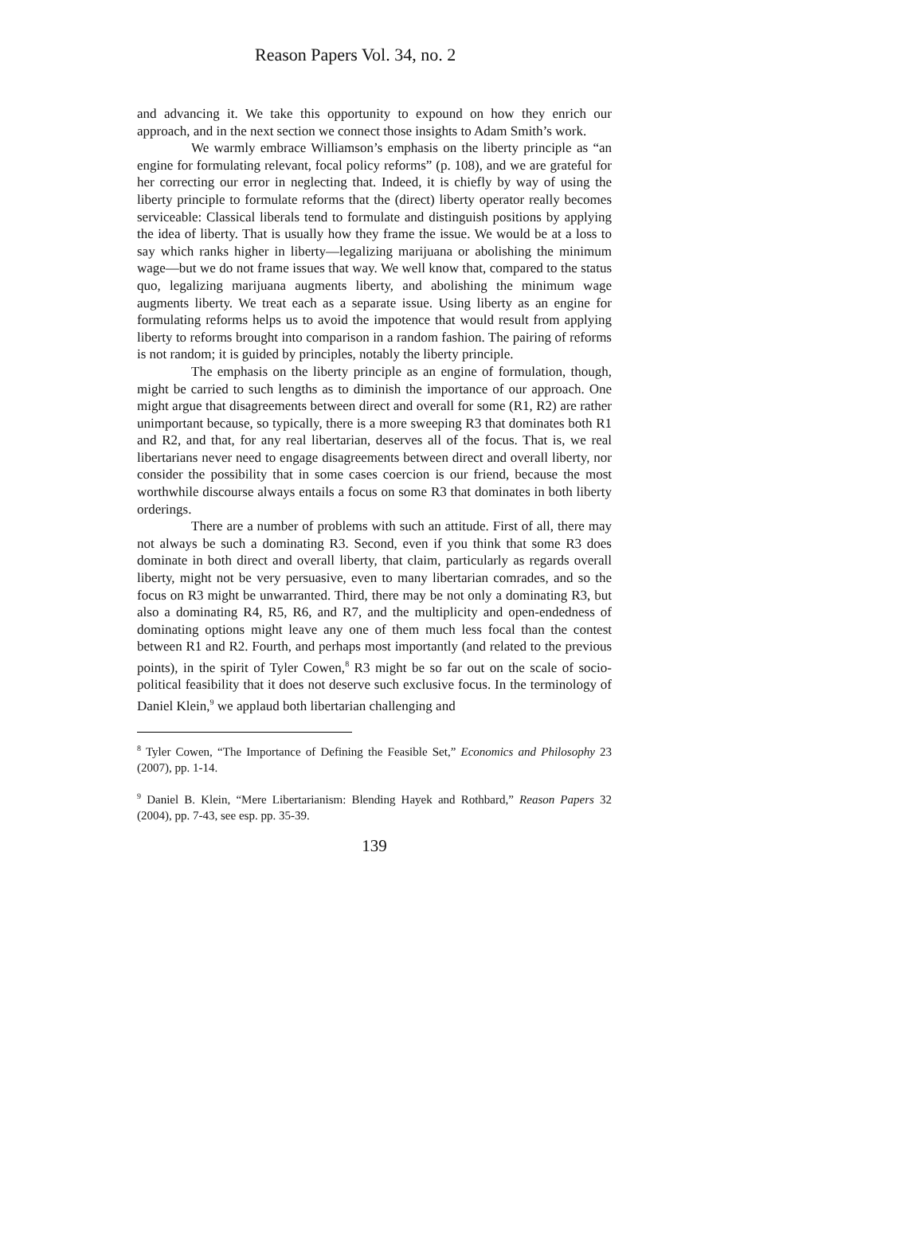Reason Papers Vol. 34, no. 2
and advancing it. We take this opportunity to expound on how they enrich our approach, and in the next section we connect those insights to Adam Smith’s work.
We warmly embrace Williamson’s emphasis on the liberty principle as “an engine for formulating relevant, focal policy reforms” (p. 108), and we are grateful for her correcting our error in neglecting that. Indeed, it is chiefly by way of using the liberty principle to formulate reforms that the (direct) liberty operator really becomes serviceable: Classical liberals tend to formulate and distinguish positions by applying the idea of liberty. That is usually how they frame the issue. We would be at a loss to say which ranks higher in liberty—legalizing marijuana or abolishing the minimum wage—but we do not frame issues that way. We well know that, compared to the status quo, legalizing marijuana augments liberty, and abolishing the minimum wage augments liberty. We treat each as a separate issue. Using liberty as an engine for formulating reforms helps us to avoid the impotence that would result from applying liberty to reforms brought into comparison in a random fashion. The pairing of reforms is not random; it is guided by principles, notably the liberty principle.
The emphasis on the liberty principle as an engine of formulation, though, might be carried to such lengths as to diminish the importance of our approach. One might argue that disagreements between direct and overall for some (R1, R2) are rather unimportant because, so typically, there is a more sweeping R3 that dominates both R1 and R2, and that, for any real libertarian, deserves all of the focus. That is, we real libertarians never need to engage disagreements between direct and overall liberty, nor consider the possibility that in some cases coercion is our friend, because the most worthwhile discourse always entails a focus on some R3 that dominates in both liberty orderings.
There are a number of problems with such an attitude. First of all, there may not always be such a dominating R3. Second, even if you think that some R3 does dominate in both direct and overall liberty, that claim, particularly as regards overall liberty, might not be very persuasive, even to many libertarian comrades, and so the focus on R3 might be unwarranted. Third, there may be not only a dominating R3, but also a dominating R4, R5, R6, and R7, and the multiplicity and open-endedness of dominating options might leave any one of them much less focal than the contest between R1 and R2. Fourth, and perhaps most importantly (and related to the previous points), in the spirit of Tyler Cowen,<sup>8</sup> R3 might be so far out on the scale of socio-political feasibility that it does not deserve such exclusive focus. In the terminology of Daniel Klein,<sup>9</sup> we applaud both libertarian challenging and
<sup>8</sup> Tyler Cowen, “The Importance of Defining the Feasible Set,” Economics and Philosophy 23 (2007), pp. 1-14.
<sup>9</sup> Daniel B. Klein, “Mere Libertarianism: Blending Hayek and Rothbard,” Reason Papers 32 (2004), pp. 7-43, see esp. pp. 35-39.
139